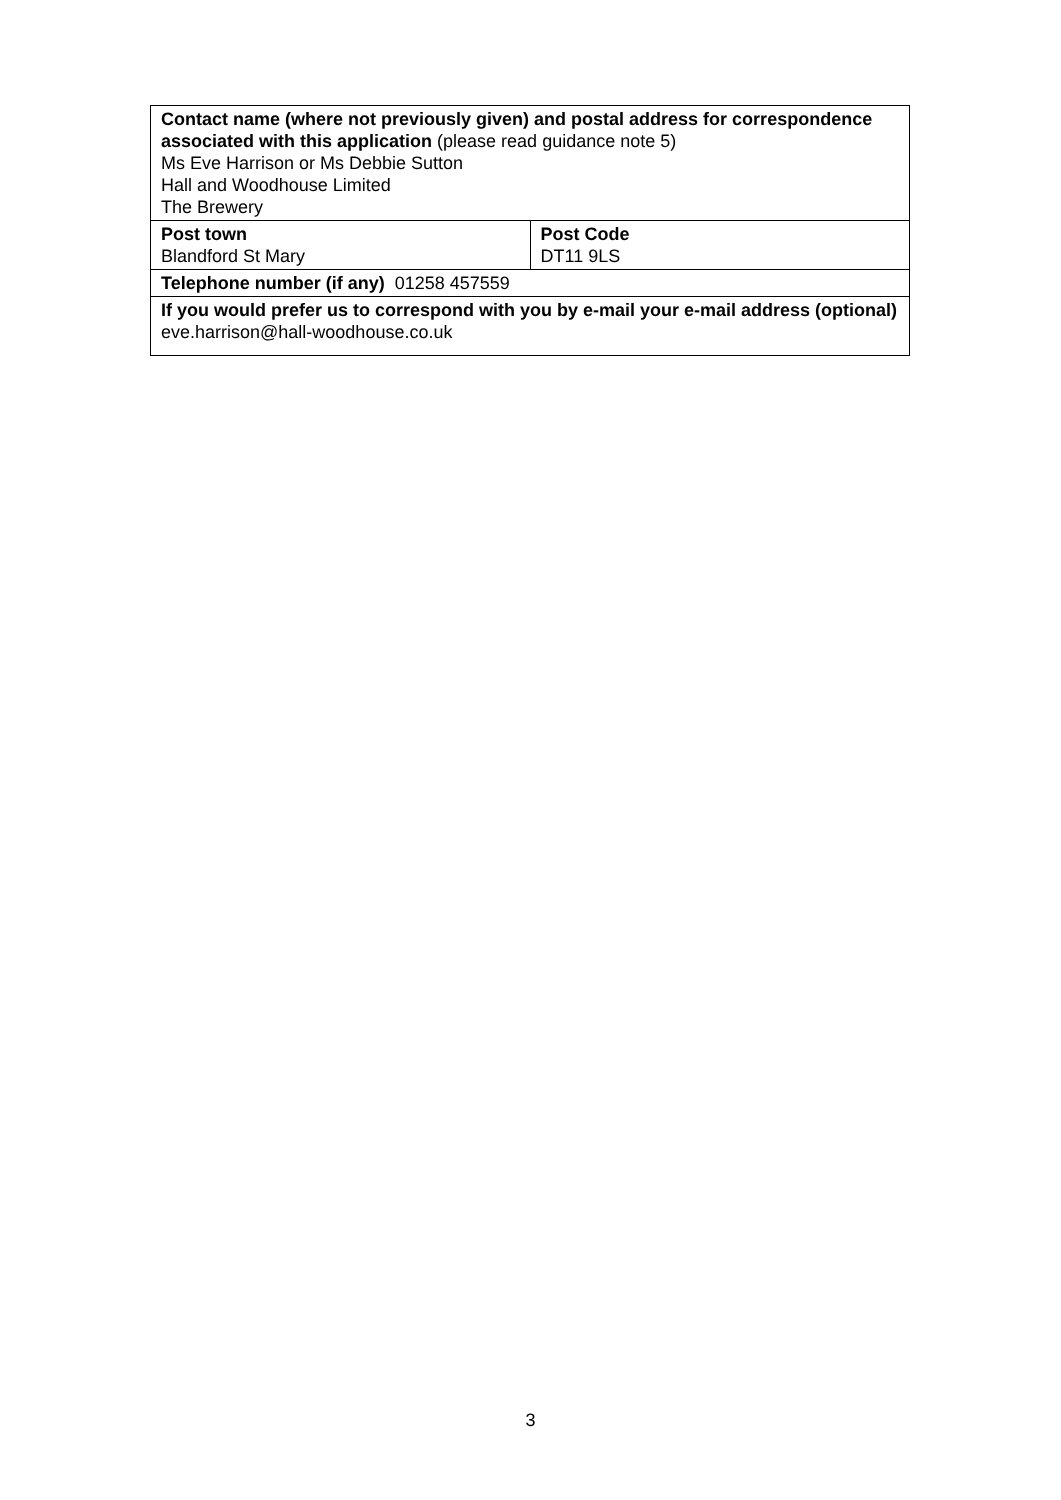| Contact name (where not previously given) and postal address for correspondence associated with this application (please read guidance note 5) Ms Eve Harrison or Ms Debbie Sutton Hall and Woodhouse Limited The Brewery | |
| Post town Blandford St Mary | Post Code DT11 9LS |
| Telephone number (if any) 01258 457559 | |
| If you would prefer us to correspond with you by e-mail your e-mail address (optional) eve.harrison@hall-woodhouse.co.uk | |
3